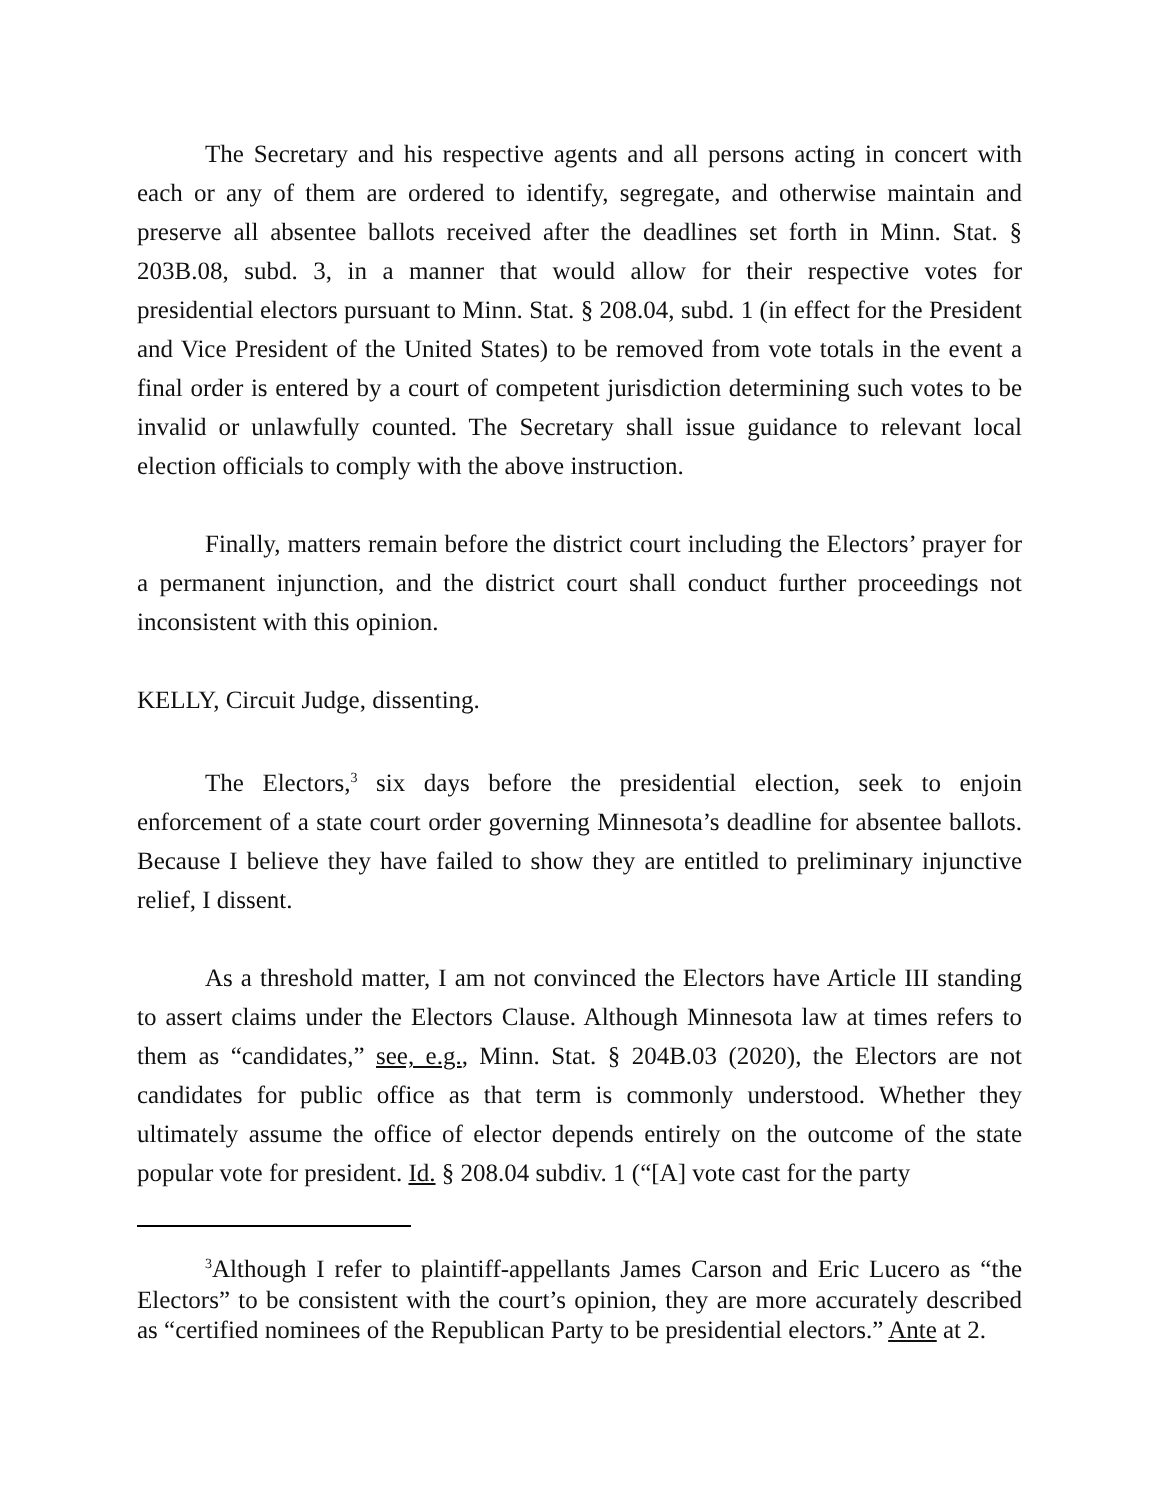The Secretary and his respective agents and all persons acting in concert with each or any of them are ordered to identify, segregate, and otherwise maintain and preserve all absentee ballots received after the deadlines set forth in Minn. Stat. § 203B.08, subd. 3, in a manner that would allow for their respective votes for presidential electors pursuant to Minn. Stat. § 208.04, subd. 1 (in effect for the President and Vice President of the United States) to be removed from vote totals in the event a final order is entered by a court of competent jurisdiction determining such votes to be invalid or unlawfully counted. The Secretary shall issue guidance to relevant local election officials to comply with the above instruction.
Finally, matters remain before the district court including the Electors’ prayer for a permanent injunction, and the district court shall conduct further proceedings not inconsistent with this opinion.
KELLY, Circuit Judge, dissenting.
The Electors,<sup>3</sup> six days before the presidential election, seek to enjoin enforcement of a state court order governing Minnesota’s deadline for absentee ballots. Because I believe they have failed to show they are entitled to preliminary injunctive relief, I dissent.
As a threshold matter, I am not convinced the Electors have Article III standing to assert claims under the Electors Clause. Although Minnesota law at times refers to them as “candidates,” see, e.g., Minn. Stat. § 204B.03 (2020), the Electors are not candidates for public office as that term is commonly understood. Whether they ultimately assume the office of elector depends entirely on the outcome of the state popular vote for president. Id. § 208.04 subdiv. 1 (“[A] vote cast for the party
<sup>3</sup> Although I refer to plaintiff-appellants James Carson and Eric Lucero as “the Electors” to be consistent with the court’s opinion, they are more accurately described as “certified nominees of the Republican Party to be presidential electors.” Ante at 2.